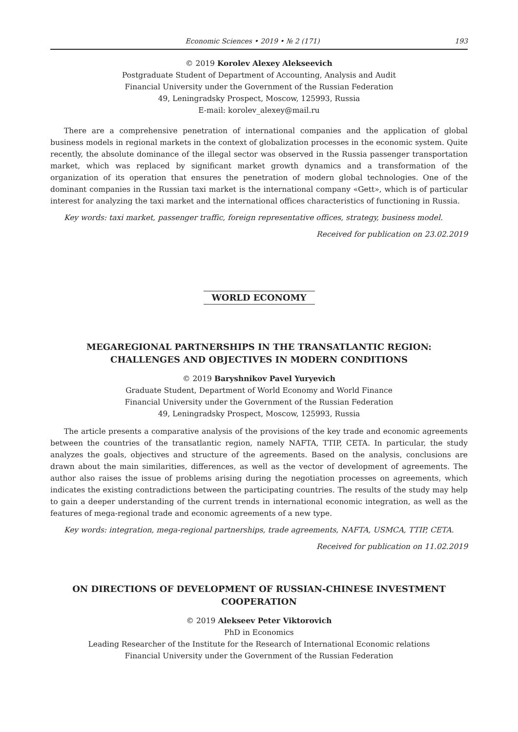Economic Sciences • 2019 • № 2 (171) 193
© 2019 Korolev Alexey Alekseevich
Postgraduate Student of Department of Accounting, Analysis and Audit
Financial University under the Government of the Russian Federation
49, Leningradsky Prospect, Moscow, 125993, Russia
E-mail: korolev_alexey@mail.ru
There are a comprehensive penetration of international companies and the application of global business models in regional markets in the context of globalization processes in the economic system. Quite recently, the absolute dominance of the illegal sector was observed in the Russia passenger transportation market, which was replaced by significant market growth dynamics and a transformation of the organization of its operation that ensures the penetration of modern global technologies. One of the dominant companies in the Russian taxi market is the international company «Gett», which is of particular interest for analyzing the taxi market and the international offices characteristics of functioning in Russia.
Key words: taxi market, passenger traffic, foreign representative offices, strategy, business model.
Received for publication on 23.02.2019
WORLD ECONOMY
MEGAREGIONAL PARTNERSHIPS IN THE TRANSATLANTIC REGION:
CHALLENGES AND OBJECTIVES IN MODERN CONDITIONS
© 2019 Baryshnikov Pavel Yuryevich
Graduate Student, Department of World Economy and World Finance
Financial University under the Government of the Russian Federation
49, Leningradsky Prospect, Moscow, 125993, Russia
The article presents a comparative analysis of the provisions of the key trade and economic agreements between the countries of the transatlantic region, namely NAFTA, TTIP, CETA. In particular, the study analyzes the goals, objectives and structure of the agreements. Based on the analysis, conclusions are drawn about the main similarities, differences, as well as the vector of development of agreements. The author also raises the issue of problems arising during the negotiation processes on agreements, which indicates the existing contradictions between the participating countries. The results of the study may help to gain a deeper understanding of the current trends in international economic integration, as well as the features of mega-regional trade and economic agreements of a new type.
Key words: integration, mega-regional partnerships, trade agreements, NAFTA, USMCA, TTIP, CETA.
Received for publication on 11.02.2019
ON DIRECTIONS OF DEVELOPMENT OF RUSSIAN-CHINESE INVESTMENT
COOPERATION
© 2019 Alekseev Peter Viktorovich
PhD in Economics
Leading Researcher of the Institute for the Research of International Economic relations
Financial University under the Government of the Russian Federation